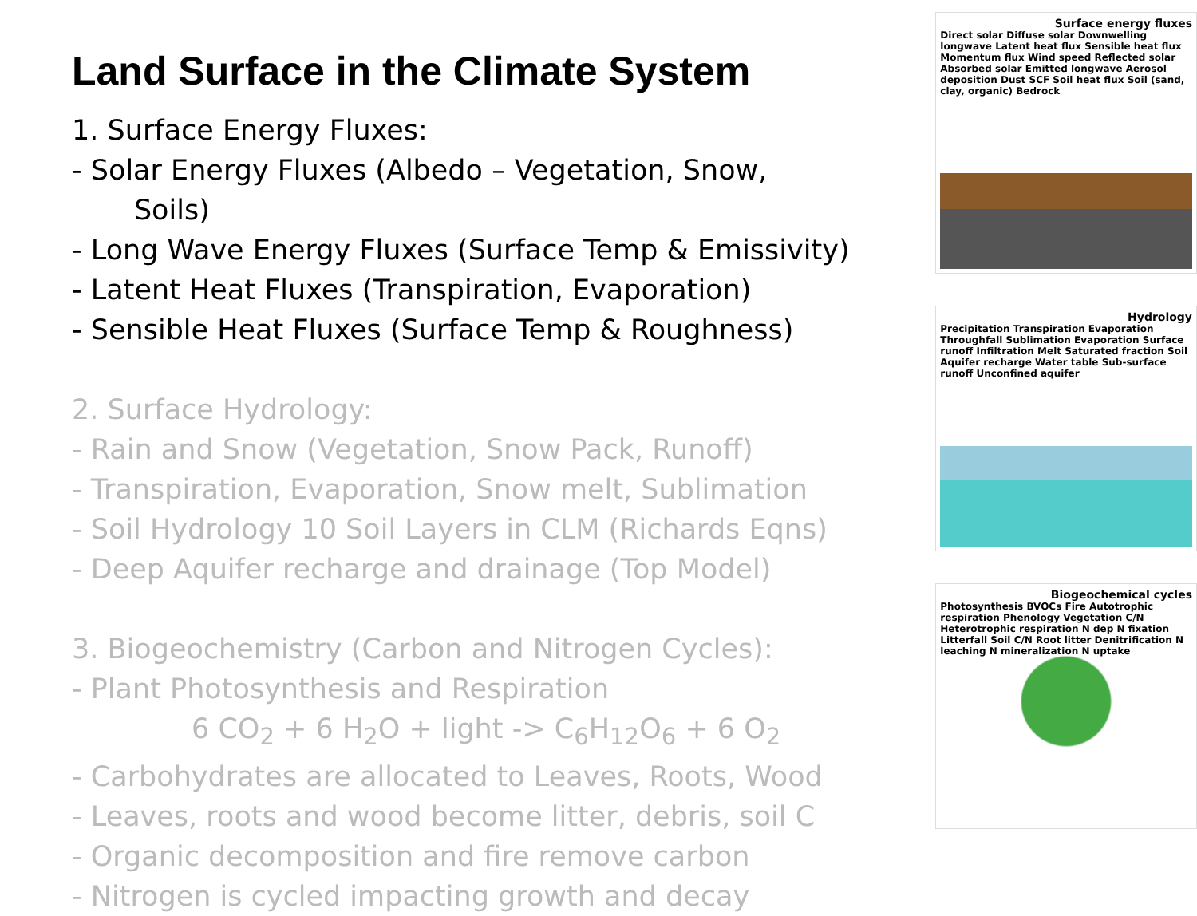Land Surface in the Climate System
1. Surface Energy Fluxes:
- Solar Energy Fluxes (Albedo – Vegetation, Snow,
Soils)
- Long Wave Energy Fluxes (Surface Temp & Emissivity)
- Latent Heat Fluxes (Transpiration, Evaporation)
- Sensible Heat Fluxes (Surface Temp & Roughness)
2. Surface Hydrology:
- Rain and Snow (Vegetation, Snow Pack, Runoff)
- Transpiration, Evaporation, Snow melt, Sublimation
- Soil Hydrology 10 Soil Layers in CLM (Richards Eqns)
- Deep Aquifer recharge and drainage (Top Model)
3. Biogeochemistry (Carbon and Nitrogen Cycles):
- Plant Photosynthesis and Respiration
6 CO<sub>2</sub> + 6 H<sub>2</sub>O + light -> C<sub>6</sub>H<sub>12</sub>O<sub>6</sub> + 6 O<sub>2</sub>
- Carbohydrates are allocated to Leaves, Roots, Wood
- Leaves, roots and wood become litter, debris, soil C
- Organic decomposition and fire remove carbon
- Nitrogen is cycled impacting growth and decay
Surface energy fluxes
Direct solar Diffuse solar Downwelling longwave Latent heat flux Sensible heat flux Momentum flux Wind speed Reflected solar Absorbed solar Emitted longwave Aerosol deposition Dust SCF Soil heat flux Soil (sand, clay, organic) Bedrock
Hydrology
Precipitation Transpiration Evaporation Throughfall Sublimation Evaporation Surface runoff Infiltration Melt Saturated fraction Soil Aquifer recharge Water table Sub-surface runoff Unconfined aquifer
Biogeochemical cycles
Photosynthesis BVOCs Fire Autotrophic respiration Phenology Vegetation C/N Heterotrophic respiration N dep N fixation Litterfall Soil C/N Root litter Denitrification N leaching N mineralization N uptake